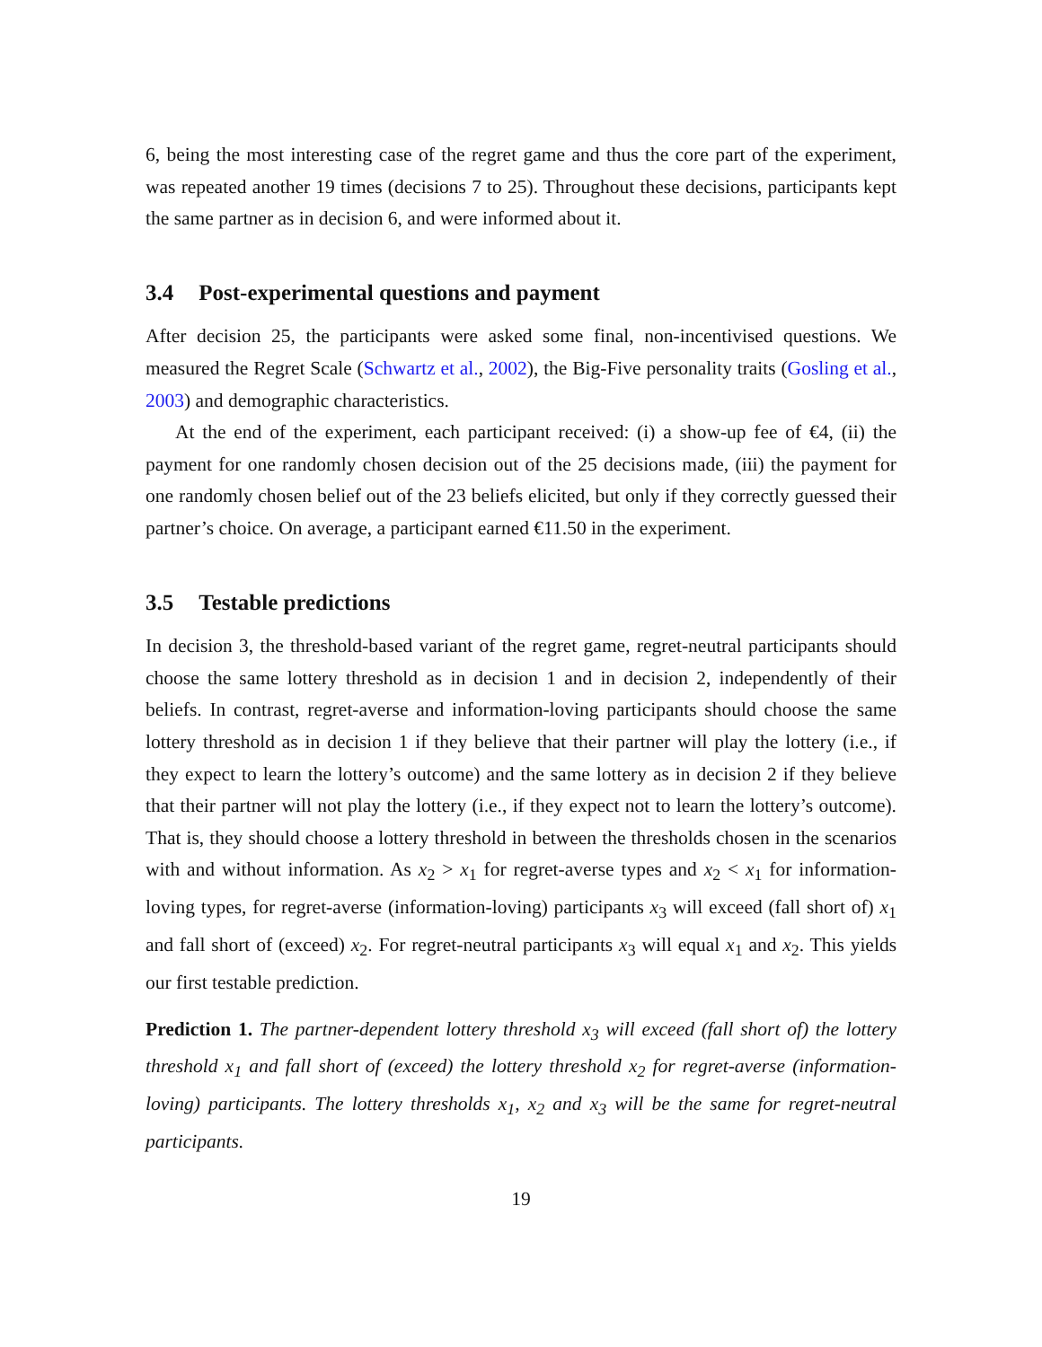6, being the most interesting case of the regret game and thus the core part of the experiment, was repeated another 19 times (decisions 7 to 25). Throughout these decisions, participants kept the same partner as in decision 6, and were informed about it.
3.4 Post-experimental questions and payment
After decision 25, the participants were asked some final, non-incentivised questions. We measured the Regret Scale (Schwartz et al., 2002), the Big-Five personality traits (Gosling et al., 2003) and demographic characteristics.
At the end of the experiment, each participant received: (i) a show-up fee of €4, (ii) the payment for one randomly chosen decision out of the 25 decisions made, (iii) the payment for one randomly chosen belief out of the 23 beliefs elicited, but only if they correctly guessed their partner’s choice. On average, a participant earned €11.50 in the experiment.
3.5 Testable predictions
In decision 3, the threshold-based variant of the regret game, regret-neutral participants should choose the same lottery threshold as in decision 1 and in decision 2, independently of their beliefs. In contrast, regret-averse and information-loving participants should choose the same lottery threshold as in decision 1 if they believe that their partner will play the lottery (i.e., if they expect to learn the lottery’s outcome) and the same lottery as in decision 2 if they believe that their partner will not play the lottery (i.e., if they expect not to learn the lottery’s outcome). That is, they should choose a lottery threshold in between the thresholds chosen in the scenarios with and without information. As x<sub>2</sub> > x<sub>1</sub> for regret-averse types and x<sub>2</sub> < x<sub>1</sub> for information-loving types, for regret-averse (information-loving) participants x<sub>3</sub> will exceed (fall short of) x<sub>1</sub> and fall short of (exceed) x<sub>2</sub>. For regret-neutral participants x<sub>3</sub> will equal x<sub>1</sub> and x<sub>2</sub>. This yields our first testable prediction.
Prediction 1. The partner-dependent lottery threshold x<sub>3</sub> will exceed (fall short of) the lottery threshold x<sub>1</sub> and fall short of (exceed) the lottery threshold x<sub>2</sub> for regret-averse (information-loving) participants. The lottery thresholds x<sub>1</sub>, x<sub>2</sub> and x<sub>3</sub> will be the same for regret-neutral participants.
19